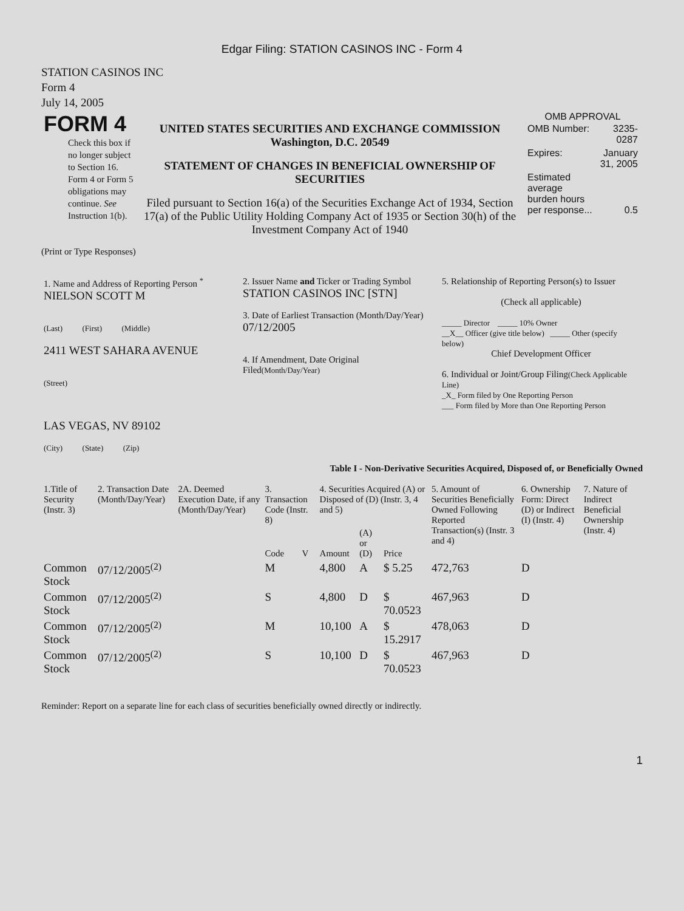Edgar Filing: STATION CASINOS INC - Form 4
STATION CASINOS INC
Form 4
July 14, 2005
| FORM 4 Check this box if no longer subject to Section 16. Form 4 or Form 5 obligations may continue. See Instruction 1(b). | UNITED STATES SECURITIES AND EXCHANGE COMMISSION Washington, D.C. 20549 STATEMENT OF CHANGES IN BENEFICIAL OWNERSHIP OF SECURITIES Filed pursuant to Section 16(a) of the Securities Exchange Act of 1934, Section 17(a) of the Public Utility Holding Company Act of 1935 or Section 30(h) of the Investment Company Act of 1940 | OMB APPROVAL / OMB Number: / 3235-0287 / / Expires: / January 31, 2005 / / Estimated average burden hours per response... / 0.5 / |
(Print or Type Responses)
| 1. Name and Address of Reporting Person <sup>*</sup> NIELSON SCOTT M (Last) (First) (Middle) 2411 WEST SAHARA AVENUE (Street) LAS VEGAS, NV 89102 (City) (State) (Zip) | 2. Issuer Name and Ticker or Trading Symbol STATION CASINOS INC [STN] 3. Date of Earliest Transaction (Month/Day/Year) 07/12/2005 4. If Amendment, Date Original Filed (Month/Day/Year) | 5. Relationship of Reporting Person(s) to Issuer (Check all applicable) _____ Director _____ 10% Owner __X__ Officer (give title below) _____ Other (specify below) Chief Development Officer 6. Individual or Joint/Group Filing (Check Applicable Line) _X_ Form filed by One Reporting Person ___ Form filed by More than One Reporting Person |
Table I - Non-Derivative Securities Acquired, Disposed of, or Beneficially Owned
| 1.Title of Security (Instr. 3) | 2. Transaction Date (Month/Day/Year) | 2A. Deemed Execution Date, if any (Month/Day/Year) | 3. Transaction Code (Instr. 8) | | 4. Securities Acquired (A) or Disposed of (D) (Instr. 3, 4 and 5) | | | 5. Amount of Securities Beneficially Owned Following Reported Transaction(s) (Instr. 3 and 4) | 6. Ownership Form: Direct (D) or Indirect (I) (Instr. 4) | 7. Nature of Indirect Beneficial Ownership (Instr. 4) |
| --- | --- | --- | --- | --- | --- | --- | --- | --- | --- | --- |
| | | | Code | V | Amount | (A) or (D) | Price | | | |
| Common Stock | 07/12/2005<sup>(2)</sup> | | M | | 4,800 | A | $ 5.25 | 472,763 | D | |
| Common Stock | 07/12/2005<sup>(2)</sup> | | S | | 4,800 | D | $ 70.0523 | 467,963 | D | |
| Common Stock | 07/12/2005<sup>(2)</sup> | | M | | 10,100 | A | $ 15.2917 | 478,063 | D | |
| Common Stock | 07/12/2005<sup>(2)</sup> | | S | | 10,100 | D | $ 70.0523 | 467,963 | D | |
Reminder: Report on a separate line for each class of securities beneficially owned directly or indirectly.
1